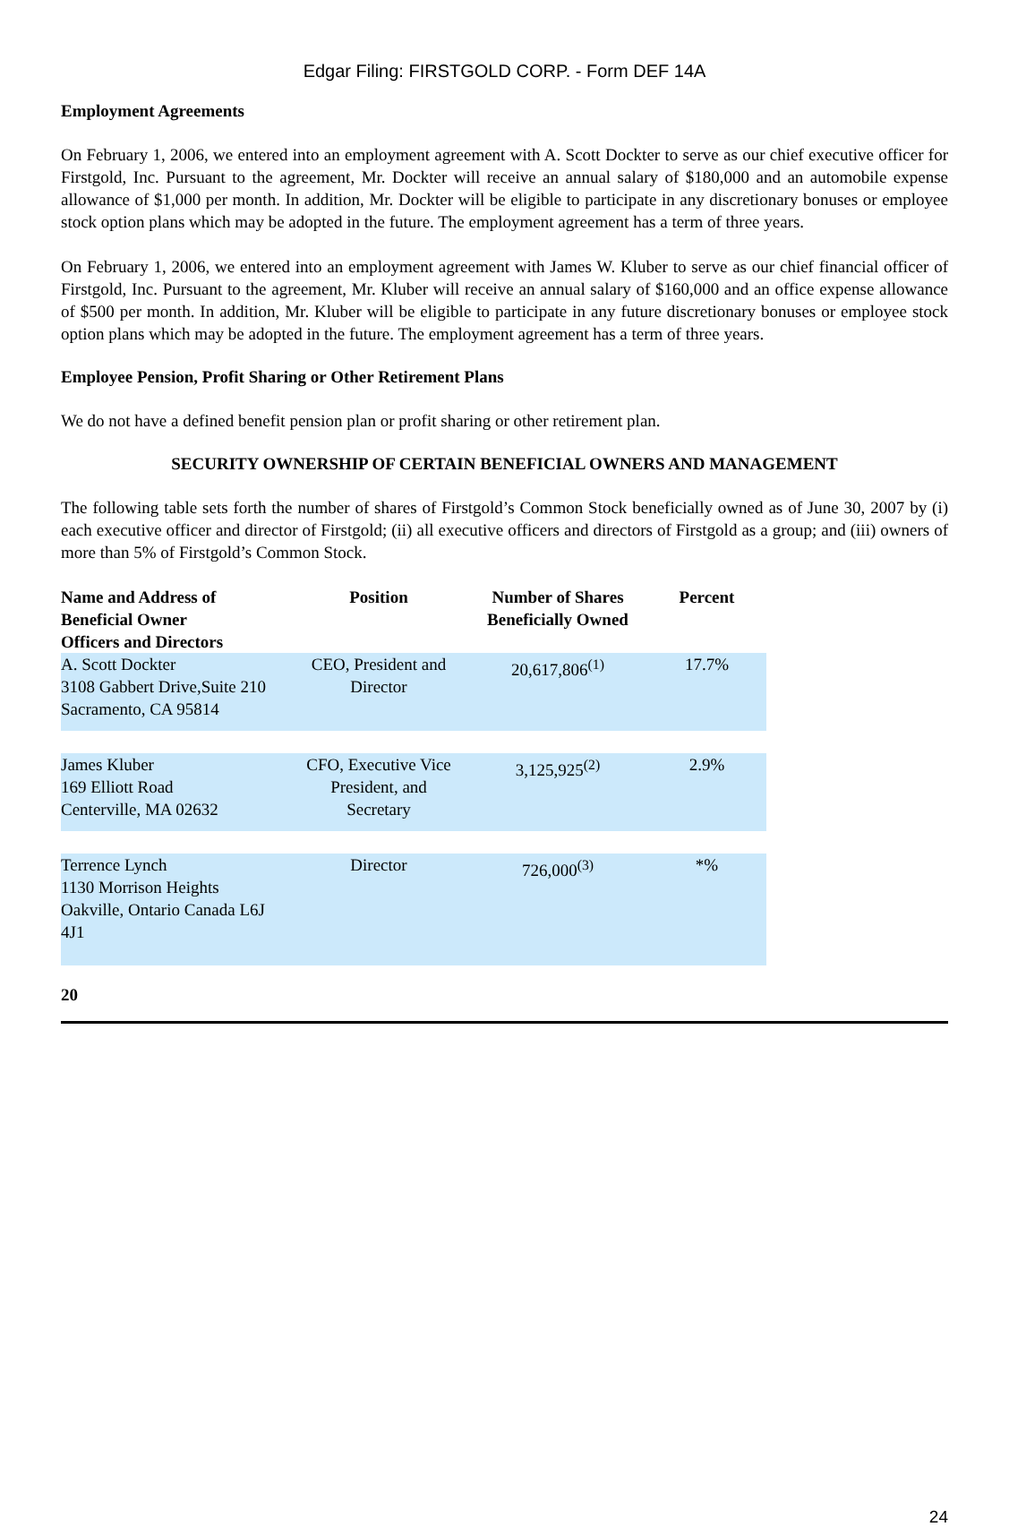Edgar Filing: FIRSTGOLD CORP. - Form DEF 14A
Employment Agreements
On February 1, 2006, we entered into an employment agreement with A. Scott Dockter to serve as our chief executive officer for Firstgold, Inc. Pursuant to the agreement, Mr. Dockter will receive an annual salary of $180,000 and an automobile expense allowance of $1,000 per month. In addition, Mr. Dockter will be eligible to participate in any discretionary bonuses or employee stock option plans which may be adopted in the future. The employment agreement has a term of three years.
On February 1, 2006, we entered into an employment agreement with James W. Kluber to serve as our chief financial officer of Firstgold, Inc. Pursuant to the agreement, Mr. Kluber will receive an annual salary of $160,000 and an office expense allowance of $500 per month. In addition, Mr. Kluber will be eligible to participate in any future discretionary bonuses or employee stock option plans which may be adopted in the future. The employment agreement has a term of three years.
Employee Pension, Profit Sharing or Other Retirement Plans
We do not have a defined benefit pension plan or profit sharing or other retirement plan.
SECURITY OWNERSHIP OF CERTAIN BENEFICIAL OWNERS AND MANAGEMENT
The following table sets forth the number of shares of Firstgold’s Common Stock beneficially owned as of June 30, 2007 by (i) each executive officer and director of Firstgold; (ii) all executive officers and directors of Firstgold as a group; and (iii) owners of more than 5% of Firstgold’s Common Stock.
| Name and Address of Beneficial Owner Officers and Directors | Position | Number of Shares Beneficially Owned | Percent |
| --- | --- | --- | --- |
| A. Scott Dockter 3108 Gabbert Drive,Suite 210 Sacramento, CA 95814 | CEO, President and Director | 20,617,806<sup>(1)</sup> | 17.7% |
| James Kluber 169 Elliott Road Centerville, MA 02632 | CFO, Executive Vice President, and Secretary | 3,125,925<sup>(2)</sup> | 2.9% |
| Terrence Lynch 1130 Morrison Heights Oakville, Ontario Canada L6J 4J1 | Director | 726,000<sup>(3)</sup> | *% |
20
24